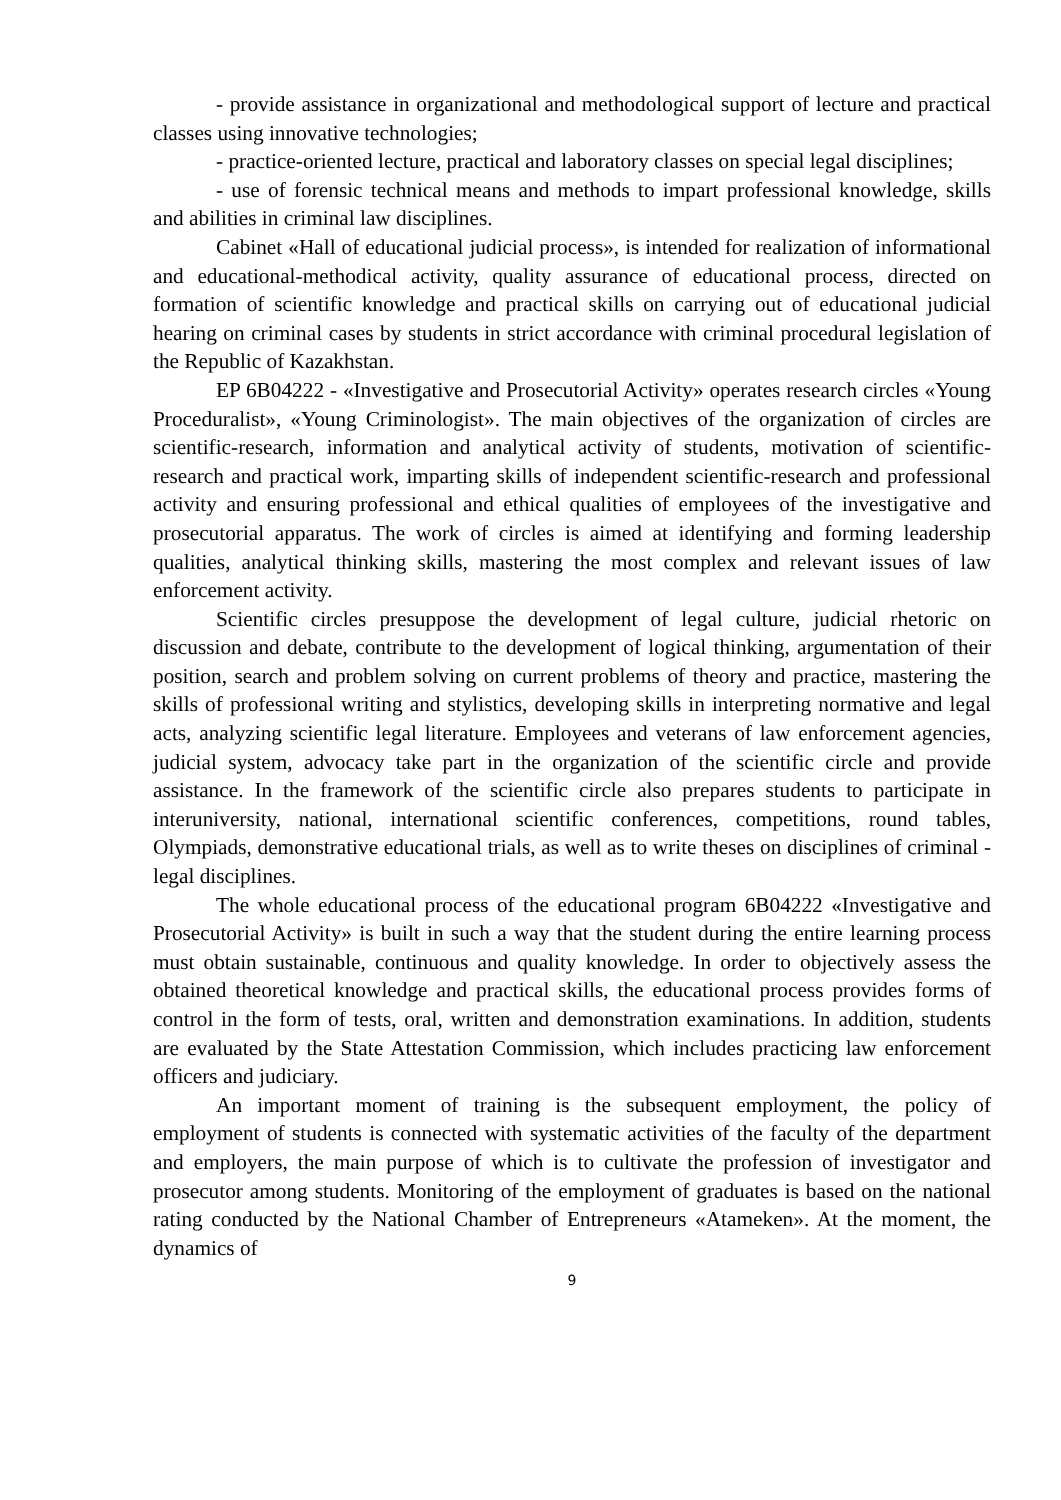- provide assistance in organizational and methodological support of lecture and practical classes using innovative technologies;
- practice-oriented lecture, practical and laboratory classes on special legal disciplines;
- use of forensic technical means and methods to impart professional knowledge, skills and abilities in criminal law disciplines.
Cabinet «Hall of educational judicial process», is intended for realization of informational and educational-methodical activity, quality assurance of educational process, directed on formation of scientific knowledge and practical skills on carrying out of educational judicial hearing on criminal cases by students in strict accordance with criminal procedural legislation of the Republic of Kazakhstan.
EP 6B04222 - «Investigative and Prosecutorial Activity» operates research circles «Young Proceduralist», «Young Criminologist». The main objectives of the organization of circles are scientific-research, information and analytical activity of students, motivation of scientific-research and practical work, imparting skills of independent scientific-research and professional activity and ensuring professional and ethical qualities of employees of the investigative and prosecutorial apparatus. The work of circles is aimed at identifying and forming leadership qualities, analytical thinking skills, mastering the most complex and relevant issues of law enforcement activity.
Scientific circles presuppose the development of legal culture, judicial rhetoric on discussion and debate, contribute to the development of logical thinking, argumentation of their position, search and problem solving on current problems of theory and practice, mastering the skills of professional writing and stylistics, developing skills in interpreting normative and legal acts, analyzing scientific legal literature. Employees and veterans of law enforcement agencies, judicial system, advocacy take part in the organization of the scientific circle and provide assistance. In the framework of the scientific circle also prepares students to participate in interuniversity, national, international scientific conferences, competitions, round tables, Olympiads, demonstrative educational trials, as well as to write theses on disciplines of criminal - legal disciplines.
The whole educational process of the educational program 6B04222 «Investigative and Prosecutorial Activity» is built in such a way that the student during the entire learning process must obtain sustainable, continuous and quality knowledge. In order to objectively assess the obtained theoretical knowledge and practical skills, the educational process provides forms of control in the form of tests, oral, written and demonstration examinations. In addition, students are evaluated by the State Attestation Commission, which includes practicing law enforcement officers and judiciary.
An important moment of training is the subsequent employment, the policy of employment of students is connected with systematic activities of the faculty of the department and employers, the main purpose of which is to cultivate the profession of investigator and prosecutor among students. Monitoring of the employment of graduates is based on the national rating conducted by the National Chamber of Entrepreneurs «Atameken». At the moment, the dynamics of
9